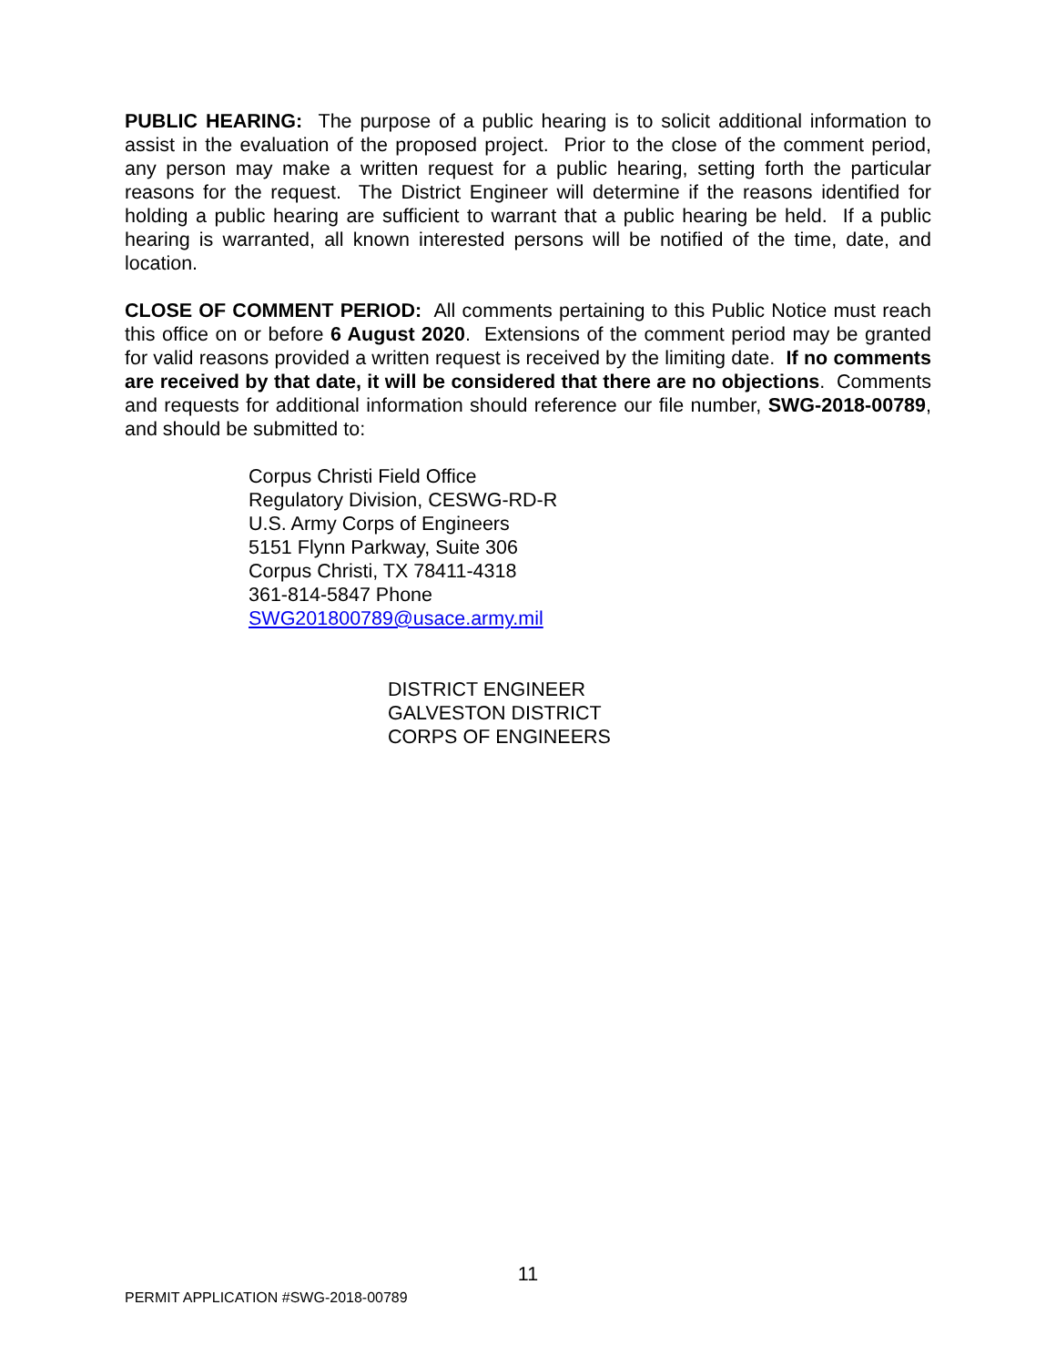PUBLIC HEARING: The purpose of a public hearing is to solicit additional information to assist in the evaluation of the proposed project. Prior to the close of the comment period, any person may make a written request for a public hearing, setting forth the particular reasons for the request. The District Engineer will determine if the reasons identified for holding a public hearing are sufficient to warrant that a public hearing be held. If a public hearing is warranted, all known interested persons will be notified of the time, date, and location.
CLOSE OF COMMENT PERIOD: All comments pertaining to this Public Notice must reach this office on or before 6 August 2020. Extensions of the comment period may be granted for valid reasons provided a written request is received by the limiting date. If no comments are received by that date, it will be considered that there are no objections. Comments and requests for additional information should reference our file number, SWG-2018-00789, and should be submitted to:
Corpus Christi Field Office
Regulatory Division, CESWG-RD-R
U.S. Army Corps of Engineers
5151 Flynn Parkway, Suite 306
Corpus Christi, TX 78411-4318
361-814-5847 Phone
SWG201800789@usace.army.mil
DISTRICT ENGINEER
GALVESTON DISTRICT
CORPS OF ENGINEERS
11
PERMIT APPLICATION #SWG-2018-00789